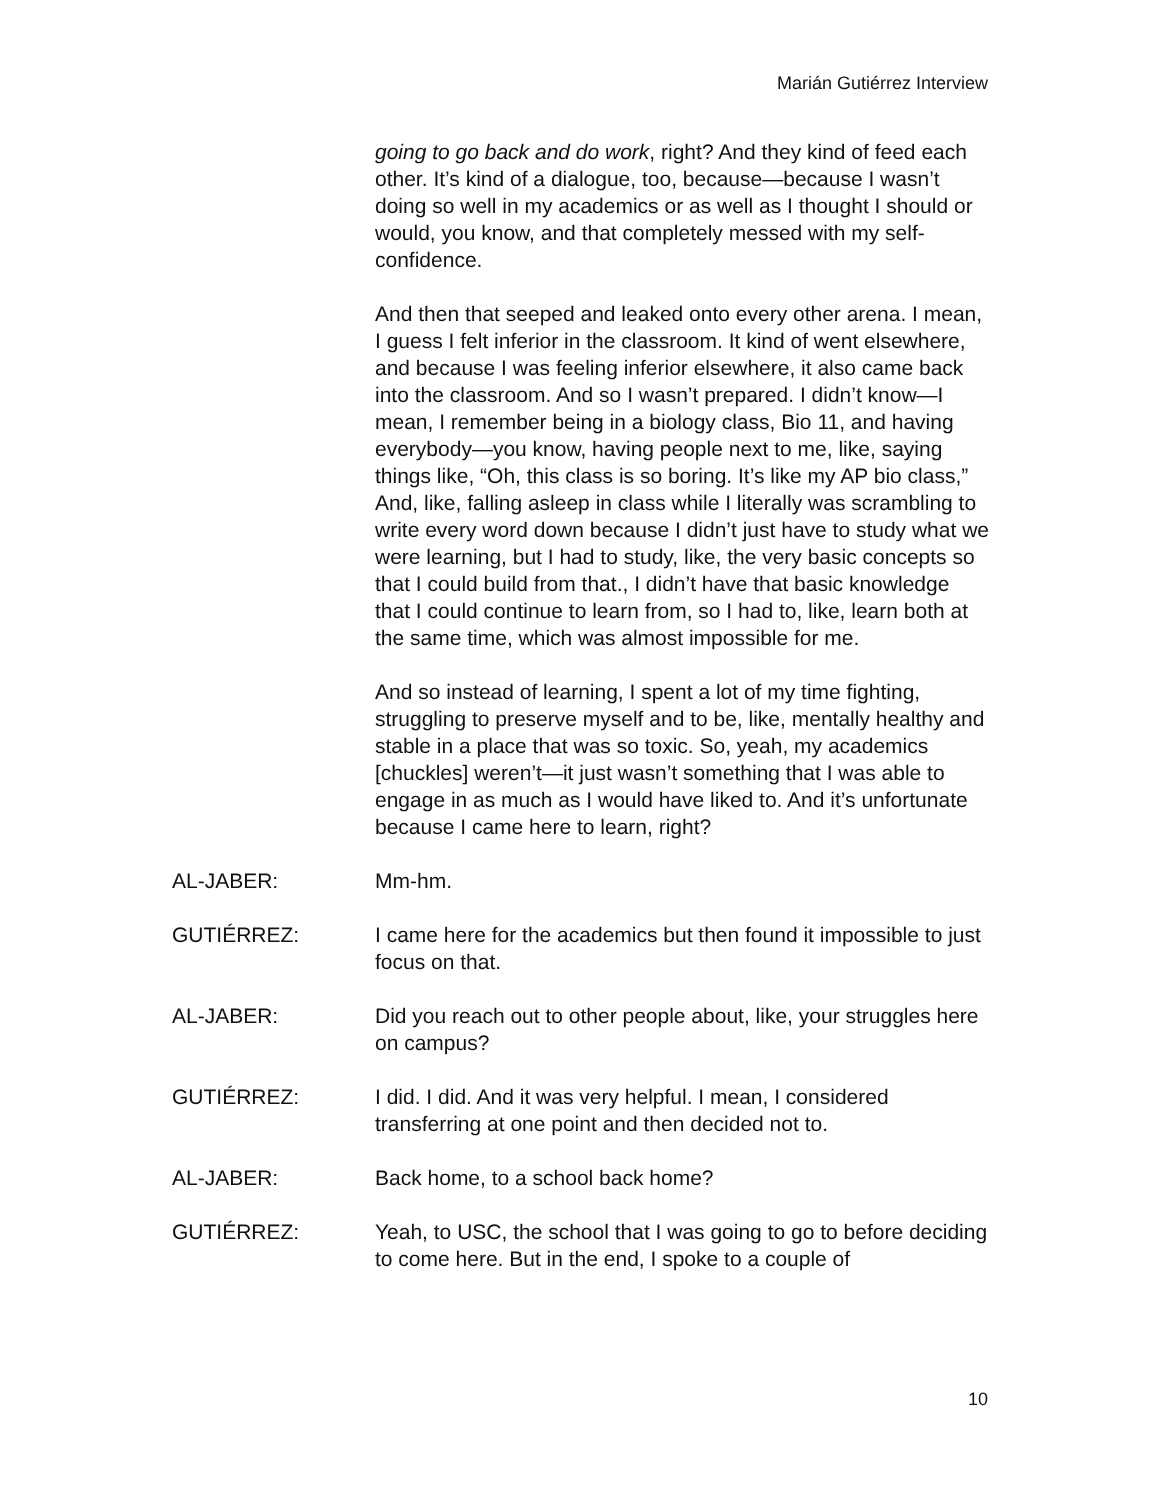Marián Gutiérrez Interview
going to go back and do work, right? And they kind of feed each other. It’s kind of a dialogue, too, because—because I wasn’t doing so well in my academics or as well as I thought I should or would, you know, and that completely messed with my self-confidence.
And then that seeped and leaked onto every other arena. I mean, I guess I felt inferior in the classroom. It kind of went elsewhere, and because I was feeling inferior elsewhere, it also came back into the classroom. And so I wasn’t prepared. I didn’t know—I mean, I remember being in a biology class, Bio 11, and having everybody—you know, having people next to me, like, saying things like, “Oh, this class is so boring. It’s like my AP bio class,” And, like, falling asleep in class while I literally was scrambling to write every word down because I didn’t just have to study what we were learning, but I had to study, like, the very basic concepts so that I could build from that., I didn’t have that basic knowledge that I could continue to learn from, so I had to, like, learn both at the same time, which was almost impossible for me.
And so instead of learning, I spent a lot of my time fighting, struggling to preserve myself and to be, like, mentally healthy and stable in a place that was so toxic. So, yeah, my academics [chuckles] weren’t—it just wasn’t something that I was able to engage in as much as I would have liked to. And it’s unfortunate because I came here to learn, right?
AL-JABER: Mm-hm.
GUTIÉRREZ: I came here for the academics but then found it impossible to just focus on that.
AL-JABER: Did you reach out to other people about, like, your struggles here on campus?
GUTIÉRREZ: I did. I did. And it was very helpful. I mean, I considered transferring at one point and then decided not to.
AL-JABER: Back home, to a school back home?
GUTIÉRREZ: Yeah, to USC, the school that I was going to go to before deciding to come here. But in the end, I spoke to a couple of
10